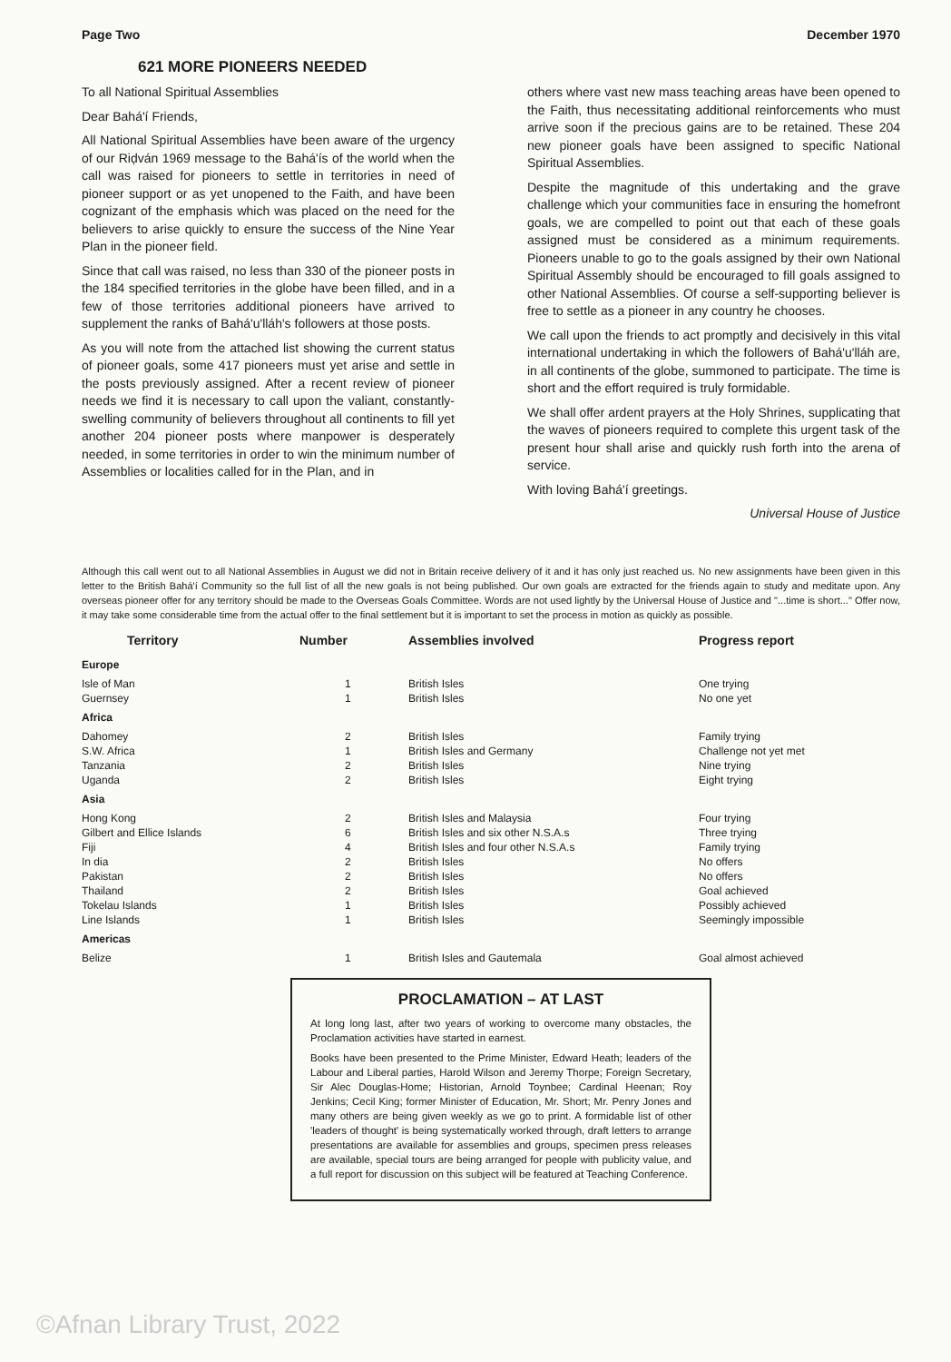Page Two December 1970
621 MORE PIONEERS NEEDED
To all National Spiritual Assemblies
Dear Bahá'í Friends,
All National Spiritual Assemblies have been aware of the urgency of our Riḍván 1969 message to the Bahá'ís of the world when the call was raised for pioneers to settle in territories in need of pioneer support or as yet unopened to the Faith, and have been cognizant of the emphasis which was placed on the need for the believers to arise quickly to ensure the success of the Nine Year Plan in the pioneer field.
Since that call was raised, no less than 330 of the pioneer posts in the 184 specified territories in the globe have been filled, and in a few of those territories additional pioneers have arrived to supplement the ranks of Bahá'u'lláh's followers at those posts.
As you will note from the attached list showing the current status of pioneer goals, some 417 pioneers must yet arise and settle in the posts previously assigned. After a recent review of pioneer needs we find it is necessary to call upon the valiant, constantly-swelling community of believers throughout all continents to fill yet another 204 pioneer posts where manpower is desperately needed, in some territories in order to win the minimum number of Assemblies or localities called for in the Plan, and in
others where vast new mass teaching areas have been opened to the Faith, thus necessitating additional reinforcements who must arrive soon if the precious gains are to be retained. These 204 new pioneer goals have been assigned to specific National Spiritual Assemblies.
Despite the magnitude of this undertaking and the grave challenge which your communities face in ensuring the homefront goals, we are compelled to point out that each of these goals assigned must be considered as a minimum requirements. Pioneers unable to go to the goals assigned by their own National Spiritual Assembly should be encouraged to fill goals assigned to other National Assemblies. Of course a self-supporting believer is free to settle as a pioneer in any country he chooses.
We call upon the friends to act promptly and decisively in this vital international undertaking in which the followers of Bahá'u'lláh are, in all continents of the globe, summoned to participate. The time is short and the effort required is truly formidable.
We shall offer ardent prayers at the Holy Shrines, supplicating that the waves of pioneers required to complete this urgent task of the present hour shall arise and quickly rush forth into the arena of service.
With loving Bahá'í greetings.
Universal House of Justice
Although this call went out to all National Assemblies in August we did not in Britain receive delivery of it and it has only just reached us. No new assignments have been given in this letter to the British Bahá'í Community so the full list of all the new goals is not being published. Our own goals are extracted for the friends again to study and meditate upon. Any overseas pioneer offer for any territory should be made to the Overseas Goals Committee. Words are not used lightly by the Universal House of Justice and "...time is short..." Offer now, it may take some considerable time from the actual offer to the final settlement but it is important to set the process in motion as quickly as possible.
| Territory | Number | Assemblies involved | Progress report |
| --- | --- | --- | --- |
| Europe | | | |
| Isle of Man | 1 | British Isles | One trying |
| Guernsey | 1 | British Isles | No one yet |
| Africa | | | |
| Dahomey | 2 | British Isles | Family trying |
| S.W. Africa | 1 | British Isles and Germany | Challenge not yet met |
| Tanzania | 2 | British Isles | Nine trying |
| Uganda | 2 | British Isles | Eight trying |
| Asia | | | |
| Hong Kong | 2 | British Isles and Malaysia | Four trying |
| Gilbert and Ellice Islands | 6 | British Isles and six other N.S.A.s | Three trying |
| Fiji | 4 | British Isles and four other N.S.A.s | Family trying |
| In dia | 2 | British Isles | No offers |
| Pakistan | 2 | British Isles | No offers |
| Thailand | 2 | British Isles | Goal achieved |
| Tokelau Islands | 1 | British Isles | Possibly achieved |
| Line Islands | 1 | British Isles | Seemingly impossible |
| Americas | | | |
| Belize | 1 | British Isles and Gautemala | Goal almost achieved |
PROCLAMATION – AT LAST
At long long last, after two years of working to overcome many obstacles, the Proclamation activities have started in earnest.
Books have been presented to the Prime Minister, Edward Heath; leaders of the Labour and Liberal parties, Harold Wilson and Jeremy Thorpe; Foreign Secretary, Sir Alec Douglas-Home; Historian, Arnold Toynbee; Cardinal Heenan; Roy Jenkins; Cecil King; former Minister of Education, Mr. Short; Mr. Penry Jones and many others are being given weekly as we go to print. A formidable list of other 'leaders of thought' is being systematically worked through, draft letters to arrange presentations are available for assemblies and groups, specimen press releases are available, special tours are being arranged for people with publicity value, and a full report for discussion on this subject will be featured at Teaching Conference.
©Afnan Library Trust, 2022